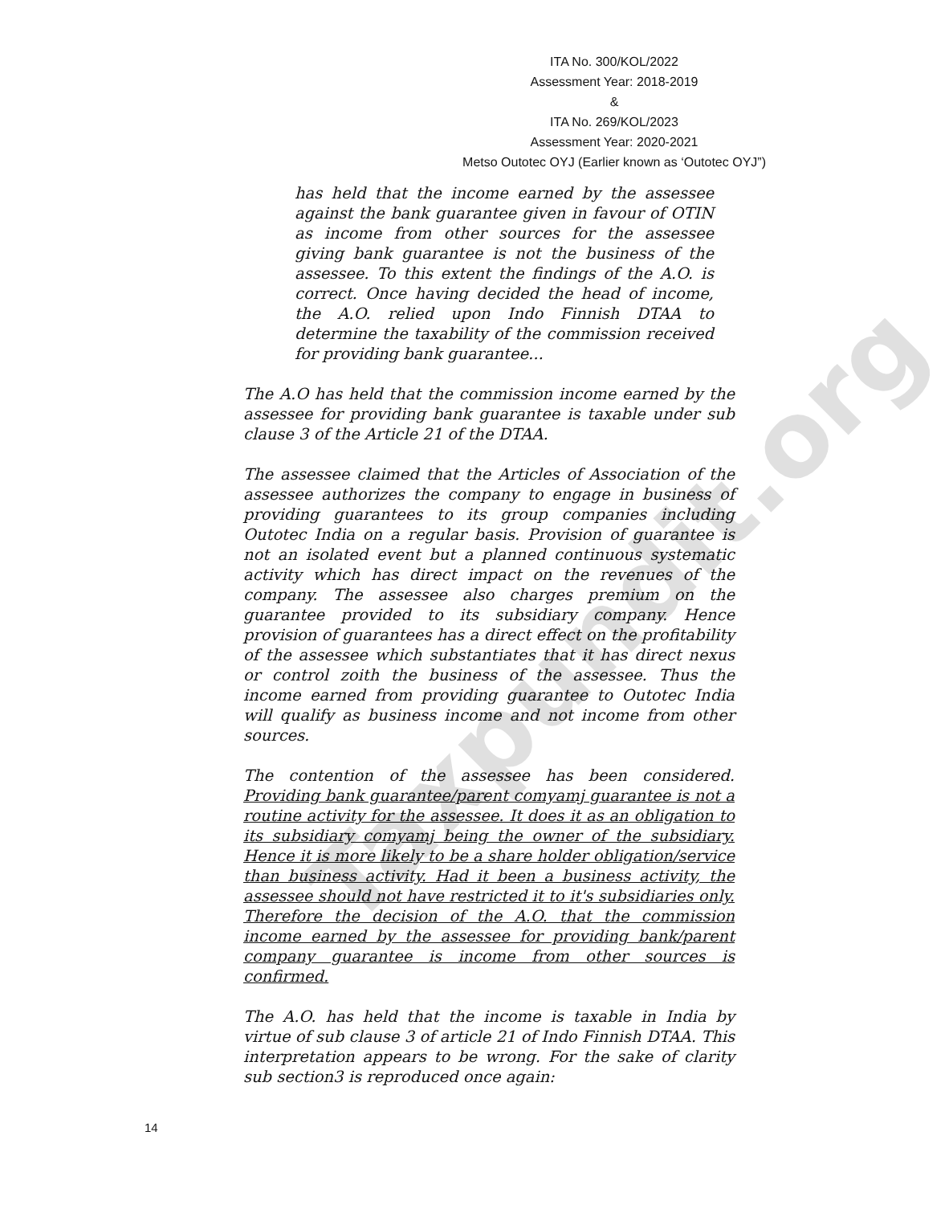ITA No. 300/KOL/2022
Assessment Year: 2018-2019
&
ITA No. 269/KOL/2023
Assessment Year: 2020-2021
Metso Outotec OYJ (Earlier known as ‘Outotec OYJ”)
has held that the income earned by the assessee against the bank guarantee given in favour of OTIN as income from other sources for the assessee giving bank guarantee is not the business of the assessee. To this extent the findings of the A.O. is correct. Once having decided the head of income, the A.O. relied upon Indo Finnish DTAA to determine the taxability of the commission received for providing bank guarantee...
The A.O has held that the commission income earned by the assessee for providing bank guarantee is taxable under sub clause 3 of the Article 21 of the DTAA.
The assessee claimed that the Articles of Association of the assessee authorizes the company to engage in business of providing guarantees to its group companies including Outotec India on a regular basis. Provision of guarantee is not an isolated event but a planned continuous systematic activity which has direct impact on the revenues of the company. The assessee also charges premium on the guarantee provided to its subsidiary company. Hence provision of guarantees has a direct effect on the profitability of the assessee which substantiates that it has direct nexus or control zoith the business of the assessee. Thus the income earned from providing guarantee to Outotec India will qualify as business income and not income from other sources.
The contention of the assessee has been considered. Providing bank guarantee/parent comyamj guarantee is not a routine activity for the assessee. It does it as an obligation to its subsidiary comyamj being the owner of the subsidiary. Hence it is more likely to be a share holder obligation/service than business activity. Had it been a business activity, the assessee should not have restricted it to it's subsidiaries only. Therefore the decision of the A.O. that the commission income earned by the assessee for providing bank/parent company guarantee is income from other sources is confirmed.
The A.O. has held that the income is taxable in India by virtue of sub clause 3 of article 21 of Indo Finnish DTAA. This interpretation appears to be wrong. For the sake of clarity sub section3 is reproduced once again:
Taxpundit.org
14